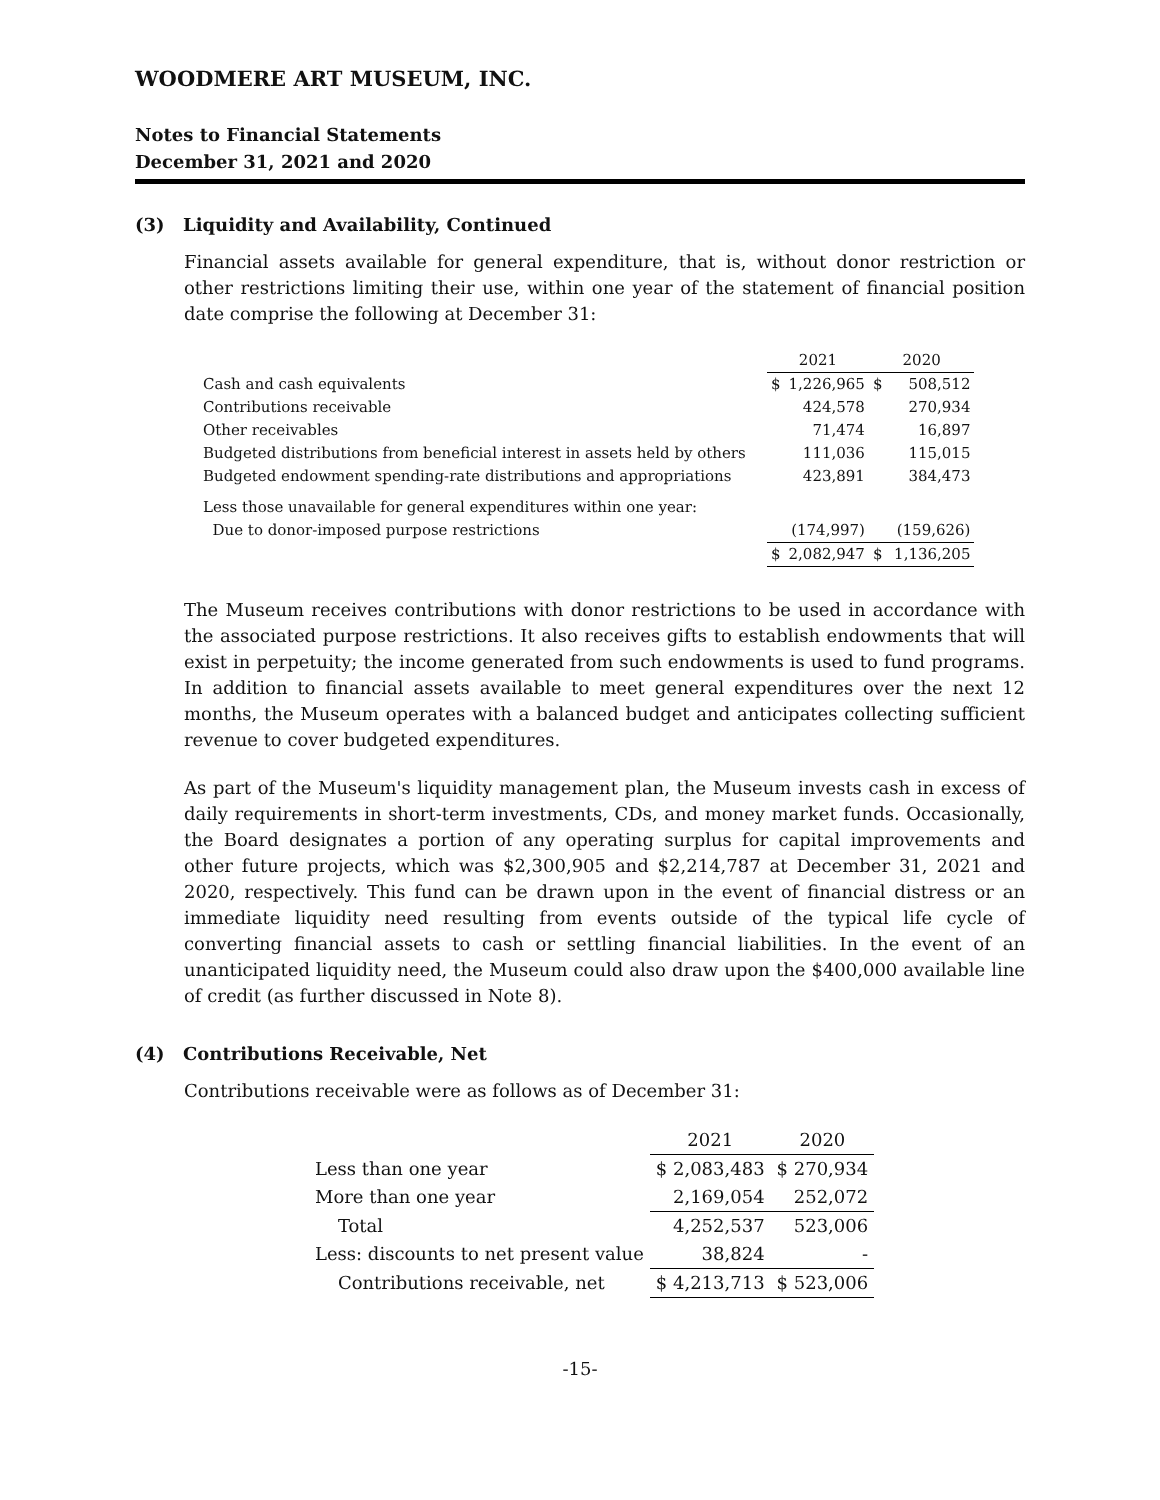WOODMERE ART MUSEUM, INC.
Notes to Financial Statements
December 31, 2021 and 2020
(3) Liquidity and Availability, Continued
Financial assets available for general expenditure, that is, without donor restriction or other restrictions limiting their use, within one year of the statement of financial position date comprise the following at December 31:
| | 2021 | | 2020 | |
| --- | --- | --- | --- | --- |
| Cash and cash equivalents | $ | 1,226,965 | $ | 508,512 |
| Contributions receivable | | 424,578 | | 270,934 |
| Other receivables | | 71,474 | | 16,897 |
| Budgeted distributions from beneficial interest in assets held by others | | 111,036 | | 115,015 |
| Budgeted endowment spending-rate distributions and appropriations | | 423,891 | | 384,473 |
| Less those unavailable for general expenditures within one year: | | | | |
| Due to donor-imposed purpose restrictions | | (174,997) | | (159,626) |
| | $ | 2,082,947 | $ | 1,136,205 |
The Museum receives contributions with donor restrictions to be used in accordance with the associated purpose restrictions. It also receives gifts to establish endowments that will exist in perpetuity; the income generated from such endowments is used to fund programs. In addition to financial assets available to meet general expenditures over the next 12 months, the Museum operates with a balanced budget and anticipates collecting sufficient revenue to cover budgeted expenditures.
As part of the Museum's liquidity management plan, the Museum invests cash in excess of daily requirements in short-term investments, CDs, and money market funds. Occasionally, the Board designates a portion of any operating surplus for capital improvements and other future projects, which was $2,300,905 and $2,214,787 at December 31, 2021 and 2020, respectively. This fund can be drawn upon in the event of financial distress or an immediate liquidity need resulting from events outside of the typical life cycle of converting financial assets to cash or settling financial liabilities. In the event of an unanticipated liquidity need, the Museum could also draw upon the $400,000 available line of credit (as further discussed in Note 8).
(4) Contributions Receivable, Net
Contributions receivable were as follows as of December 31:
| | 2021 | 2020 |
| --- | --- | --- |
| Less than one year | $ 2,083,483 | $ 270,934 |
| More than one year | 2,169,054 | 252,072 |
| Total | 4,252,537 | 523,006 |
| Less: discounts to net present value | 38,824 | - |
| Contributions receivable, net | $ 4,213,713 | $ 523,006 |
-15-